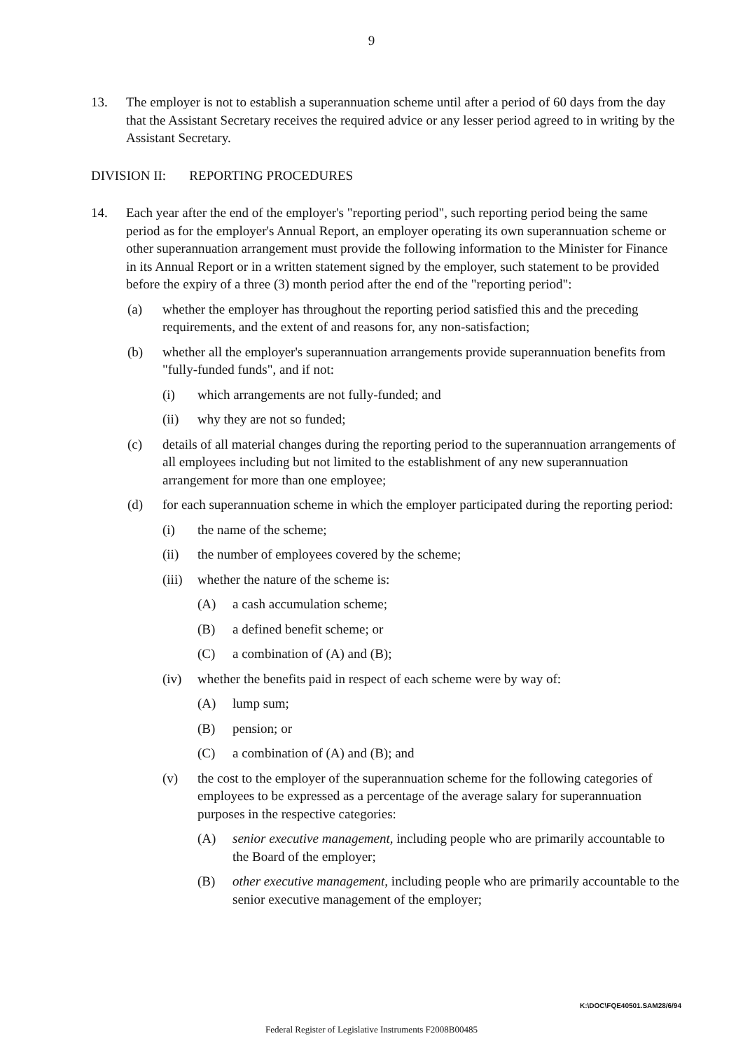9
13. The employer is not to establish a superannuation scheme until after a period of 60 days from the day that the Assistant Secretary receives the required advice or any lesser period agreed to in writing by the Assistant Secretary.
DIVISION II: REPORTING PROCEDURES
14. Each year after the end of the employer's "reporting period", such reporting period being the same period as for the employer's Annual Report, an employer operating its own superannuation scheme or other superannuation arrangement must provide the following information to the Minister for Finance in its Annual Report or in a written statement signed by the employer, such statement to be provided before the expiry of a three (3) month period after the end of the "reporting period":
(a) whether the employer has throughout the reporting period satisfied this and the preceding requirements, and the extent of and reasons for, any non-satisfaction;
(b) whether all the employer's superannuation arrangements provide superannuation benefits from "fully-funded funds", and if not:
(i) which arrangements are not fully-funded; and
(ii) why they are not so funded;
(c) details of all material changes during the reporting period to the superannuation arrangements of all employees including but not limited to the establishment of any new superannuation arrangement for more than one employee;
(d) for each superannuation scheme in which the employer participated during the reporting period:
(i) the name of the scheme;
(ii) the number of employees covered by the scheme;
(iii) whether the nature of the scheme is:
(A) a cash accumulation scheme;
(B) a defined benefit scheme; or
(C) a combination of (A) and (B);
(iv) whether the benefits paid in respect of each scheme were by way of:
(A) lump sum;
(B) pension; or
(C) a combination of (A) and (B); and
(v) the cost to the employer of the superannuation scheme for the following categories of employees to be expressed as a percentage of the average salary for superannuation purposes in the respective categories:
(A) senior executive management, including people who are primarily accountable to the Board of the employer;
(B) other executive management, including people who are primarily accountable to the senior executive management of the employer;
K:\DOC\FQE40501.SAM28/6/94
Federal Register of Legislative Instruments F2008B00485